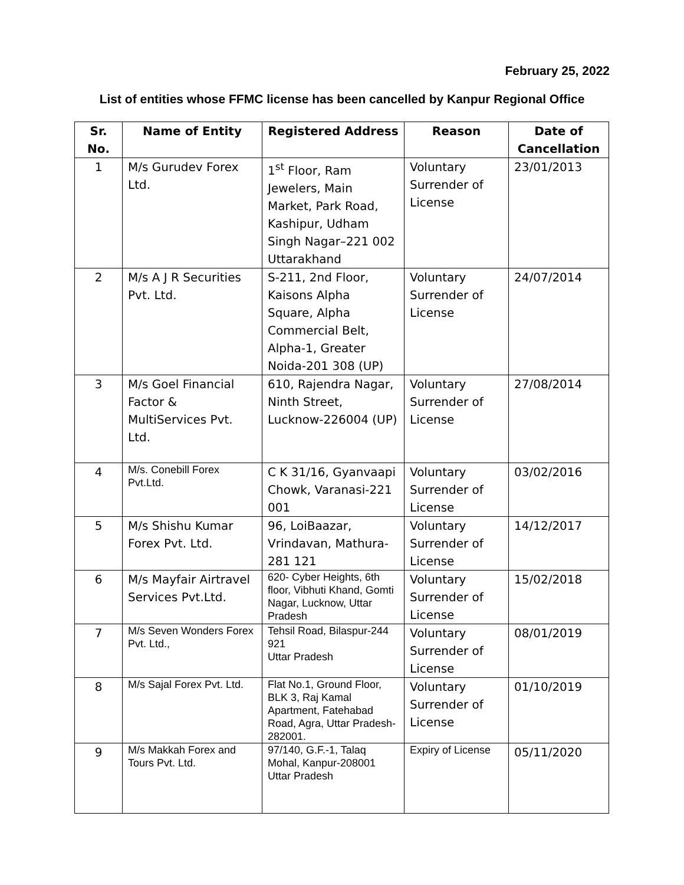February 25, 2022
List of entities whose FFMC license has been cancelled by Kanpur Regional Office
| Sr. No. | Name of Entity | Registered Address | Reason | Date of Cancellation |
| --- | --- | --- | --- | --- |
| 1 | M/s Gurudev Forex Ltd. | 1<sup>st</sup> Floor, Ram Jewelers, Main Market, Park Road, Kashipur, Udham Singh Nagar–221 002 Uttarakhand | Voluntary Surrender of License | 23/01/2013 |
| 2 | M/s A J R Securities Pvt. Ltd. | S-211, 2nd Floor, Kaisons Alpha Square, Alpha Commercial Belt, Alpha-1, Greater Noida-201 308 (UP) | Voluntary Surrender of License | 24/07/2014 |
| 3 | M/s Goel Financial Factor & MultiServices Pvt. Ltd. | 610, Rajendra Nagar, Ninth Street, Lucknow-226004 (UP) | Voluntary Surrender of License | 27/08/2014 |
| 4 | M/s. Conebill Forex Pvt.Ltd. | C K 31/16, Gyanvaapi Chowk, Varanasi-221 001 | Voluntary Surrender of License | 03/02/2016 |
| 5 | M/s Shishu Kumar Forex Pvt. Ltd. | 96, LoiBaazar, Vrindavan, Mathura-281 121 | Voluntary Surrender of License | 14/12/2017 |
| 6 | M/s Mayfair Airtravel Services Pvt.Ltd. | 620- Cyber Heights, 6th floor, Vibhuti Khand, Gomti Nagar, Lucknow, Uttar Pradesh | Voluntary Surrender of License | 15/02/2018 |
| 7 | M/s Seven Wonders Forex Pvt. Ltd., | Tehsil Road, Bilaspur-244 921 Uttar Pradesh | Voluntary Surrender of License | 08/01/2019 |
| 8 | M/s Sajal Forex Pvt. Ltd. | Flat No.1, Ground Floor, BLK 3, Raj Kamal Apartment, Fatehabad Road, Agra, Uttar Pradesh-282001. | Voluntary Surrender of License | 01/10/2019 |
| 9 | M/s Makkah Forex and Tours Pvt. Ltd. | 97/140, G.F.-1, Talaq Mohal, Kanpur-208001 Uttar Pradesh | Expiry of License | 05/11/2020 |